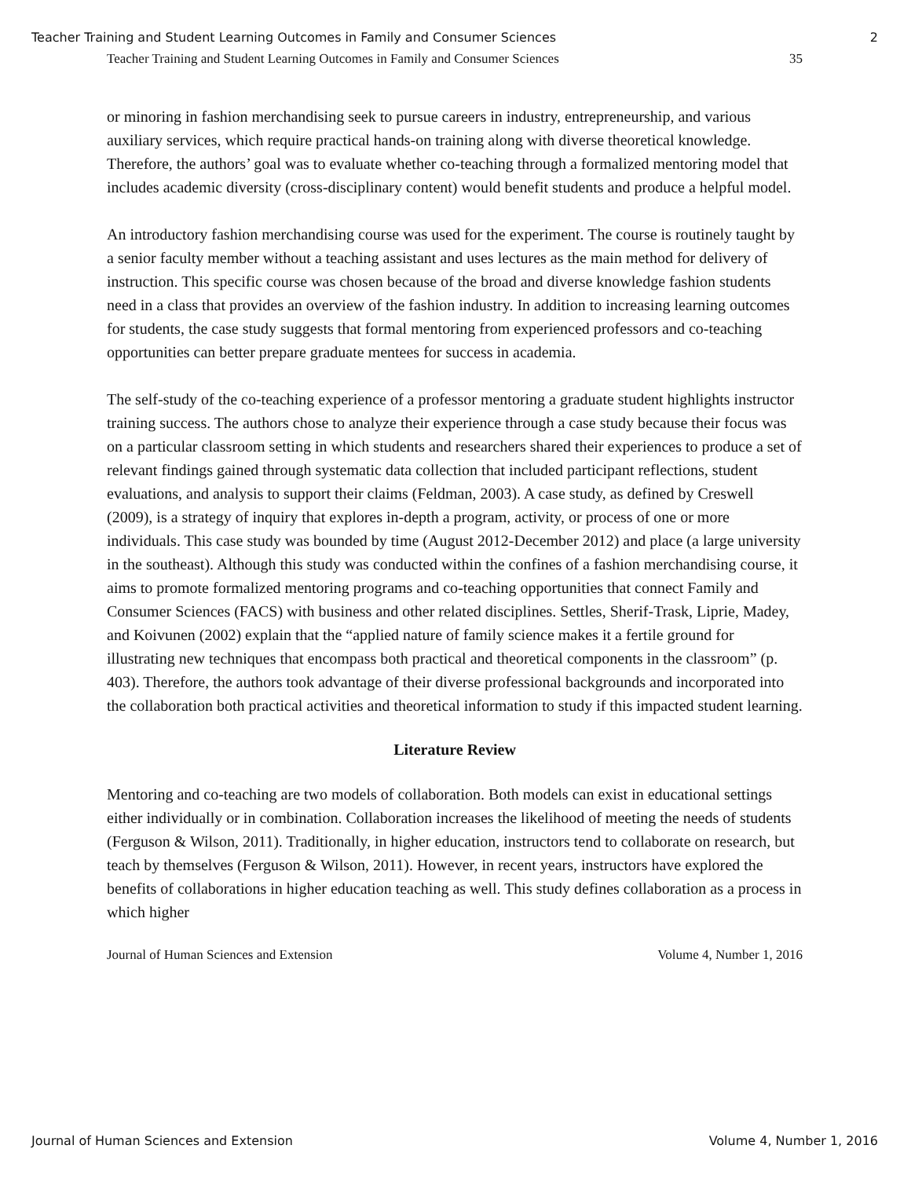Teacher Training and Student Learning Outcomes in Family and Consumer Sciences 2
Teacher Training and Student Learning Outcomes in Family and Consumer Sciences 35
or minoring in fashion merchandising seek to pursue careers in industry, entrepreneurship, and various auxiliary services, which require practical hands-on training along with diverse theoretical knowledge. Therefore, the authors’ goal was to evaluate whether co-teaching through a formalized mentoring model that includes academic diversity (cross-disciplinary content) would benefit students and produce a helpful model.
An introductory fashion merchandising course was used for the experiment. The course is routinely taught by a senior faculty member without a teaching assistant and uses lectures as the main method for delivery of instruction. This specific course was chosen because of the broad and diverse knowledge fashion students need in a class that provides an overview of the fashion industry. In addition to increasing learning outcomes for students, the case study suggests that formal mentoring from experienced professors and co-teaching opportunities can better prepare graduate mentees for success in academia.
The self-study of the co-teaching experience of a professor mentoring a graduate student highlights instructor training success. The authors chose to analyze their experience through a case study because their focus was on a particular classroom setting in which students and researchers shared their experiences to produce a set of relevant findings gained through systematic data collection that included participant reflections, student evaluations, and analysis to support their claims (Feldman, 2003). A case study, as defined by Creswell (2009), is a strategy of inquiry that explores in-depth a program, activity, or process of one or more individuals. This case study was bounded by time (August 2012-December 2012) and place (a large university in the southeast). Although this study was conducted within the confines of a fashion merchandising course, it aims to promote formalized mentoring programs and co-teaching opportunities that connect Family and Consumer Sciences (FACS) with business and other related disciplines. Settles, Sherif-Trask, Liprie, Madey, and Koivunen (2002) explain that the “applied nature of family science makes it a fertile ground for illustrating new techniques that encompass both practical and theoretical components in the classroom” (p. 403). Therefore, the authors took advantage of their diverse professional backgrounds and incorporated into the collaboration both practical activities and theoretical information to study if this impacted student learning.
Literature Review
Mentoring and co-teaching are two models of collaboration. Both models can exist in educational settings either individually or in combination. Collaboration increases the likelihood of meeting the needs of students (Ferguson & Wilson, 2011). Traditionally, in higher education, instructors tend to collaborate on research, but teach by themselves (Ferguson & Wilson, 2011). However, in recent years, instructors have explored the benefits of collaborations in higher education teaching as well. This study defines collaboration as a process in which higher
Journal of Human Sciences and Extension Volume 4, Number 1, 2016
Journal of Human Sciences and Extension Volume 4, Number 1, 2016